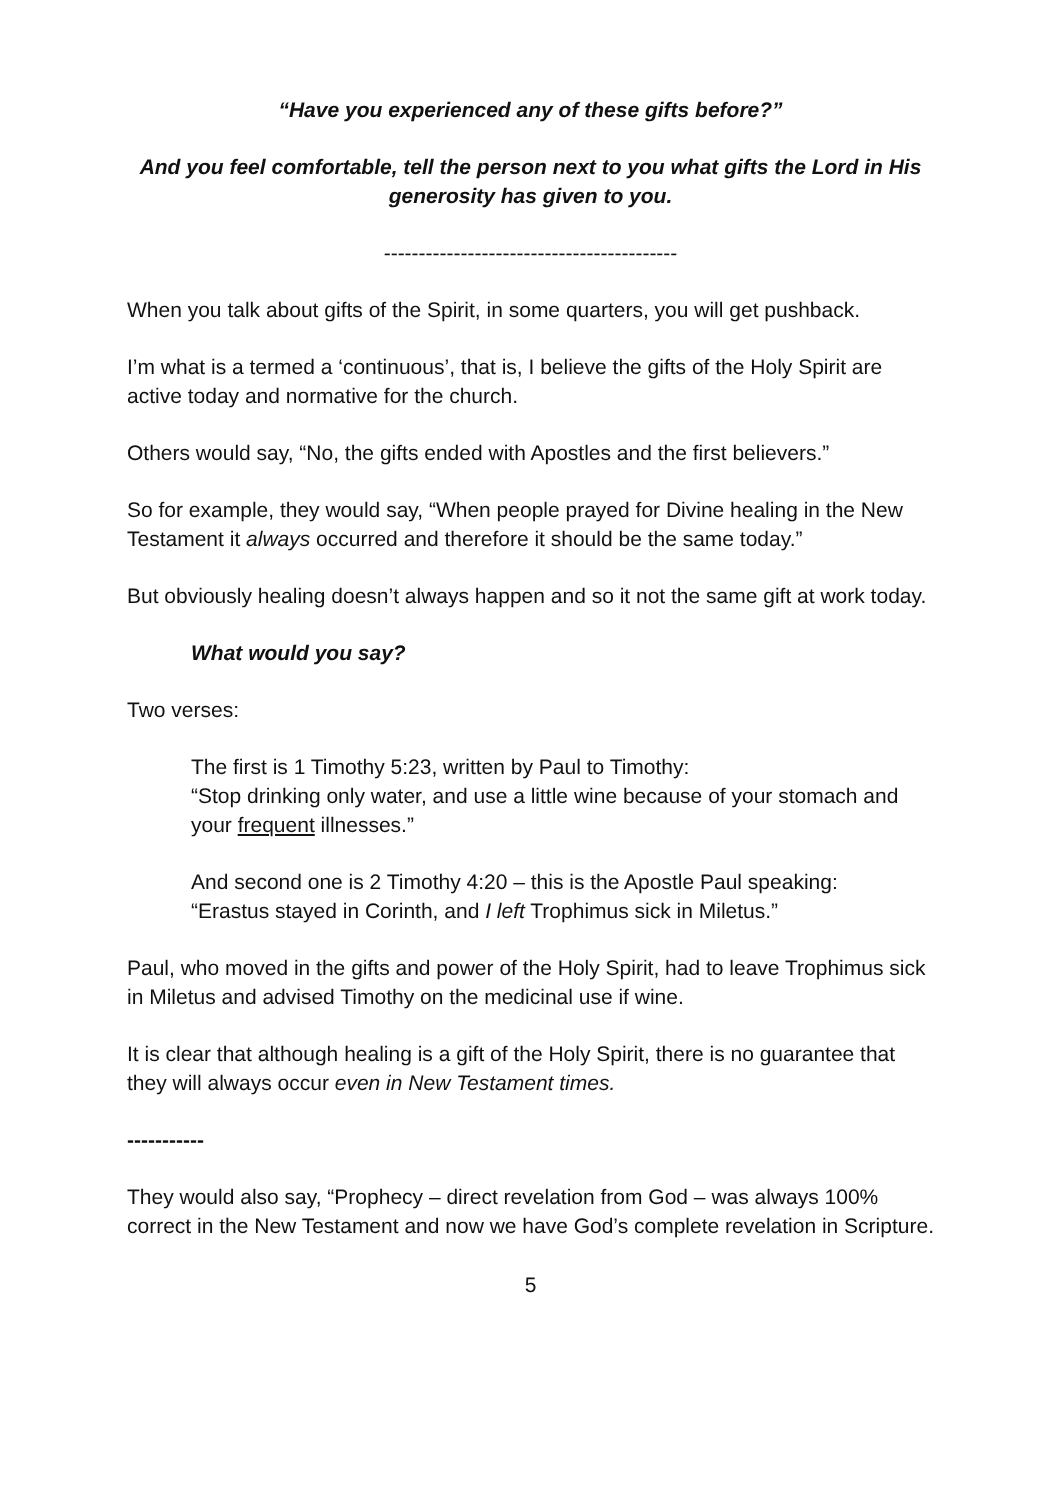“Have you experienced any of these gifts before?”
And you feel comfortable, tell the person next to you what gifts the Lord in His generosity has given to you.
------------------------------------------
When you talk about gifts of the Spirit, in some quarters, you will get pushback.
I’m what is a termed a ‘continuous’, that is, I believe the gifts of the Holy Spirit are active today and normative for the church.
Others would say, “No, the gifts ended with Apostles and the first believers.”
So for example, they would say, “When people prayed for Divine healing in the New Testament it always occurred and therefore it should be the same today.”
But obviously healing doesn’t always happen and so it not the same gift at work today.
What would you say?
Two verses:
The first is 1 Timothy 5:23, written by Paul to Timothy:
“Stop drinking only water, and use a little wine because of your stomach and your frequent illnesses.”
And second one is 2 Timothy 4:20 – this is the Apostle Paul speaking:
“Erastus stayed in Corinth, and I left Trophimus sick in Miletus.”
Paul, who moved in the gifts and power of the Holy Spirit, had to leave Trophimus sick in Miletus and advised Timothy on the medicinal use if wine.
It is clear that although healing is a gift of the Holy Spirit, there is no guarantee that they will always occur even in New Testament times.
-----------
They would also say, “Prophecy – direct revelation from God – was always 100% correct in the New Testament and now we have God’s complete revelation in Scripture.
5